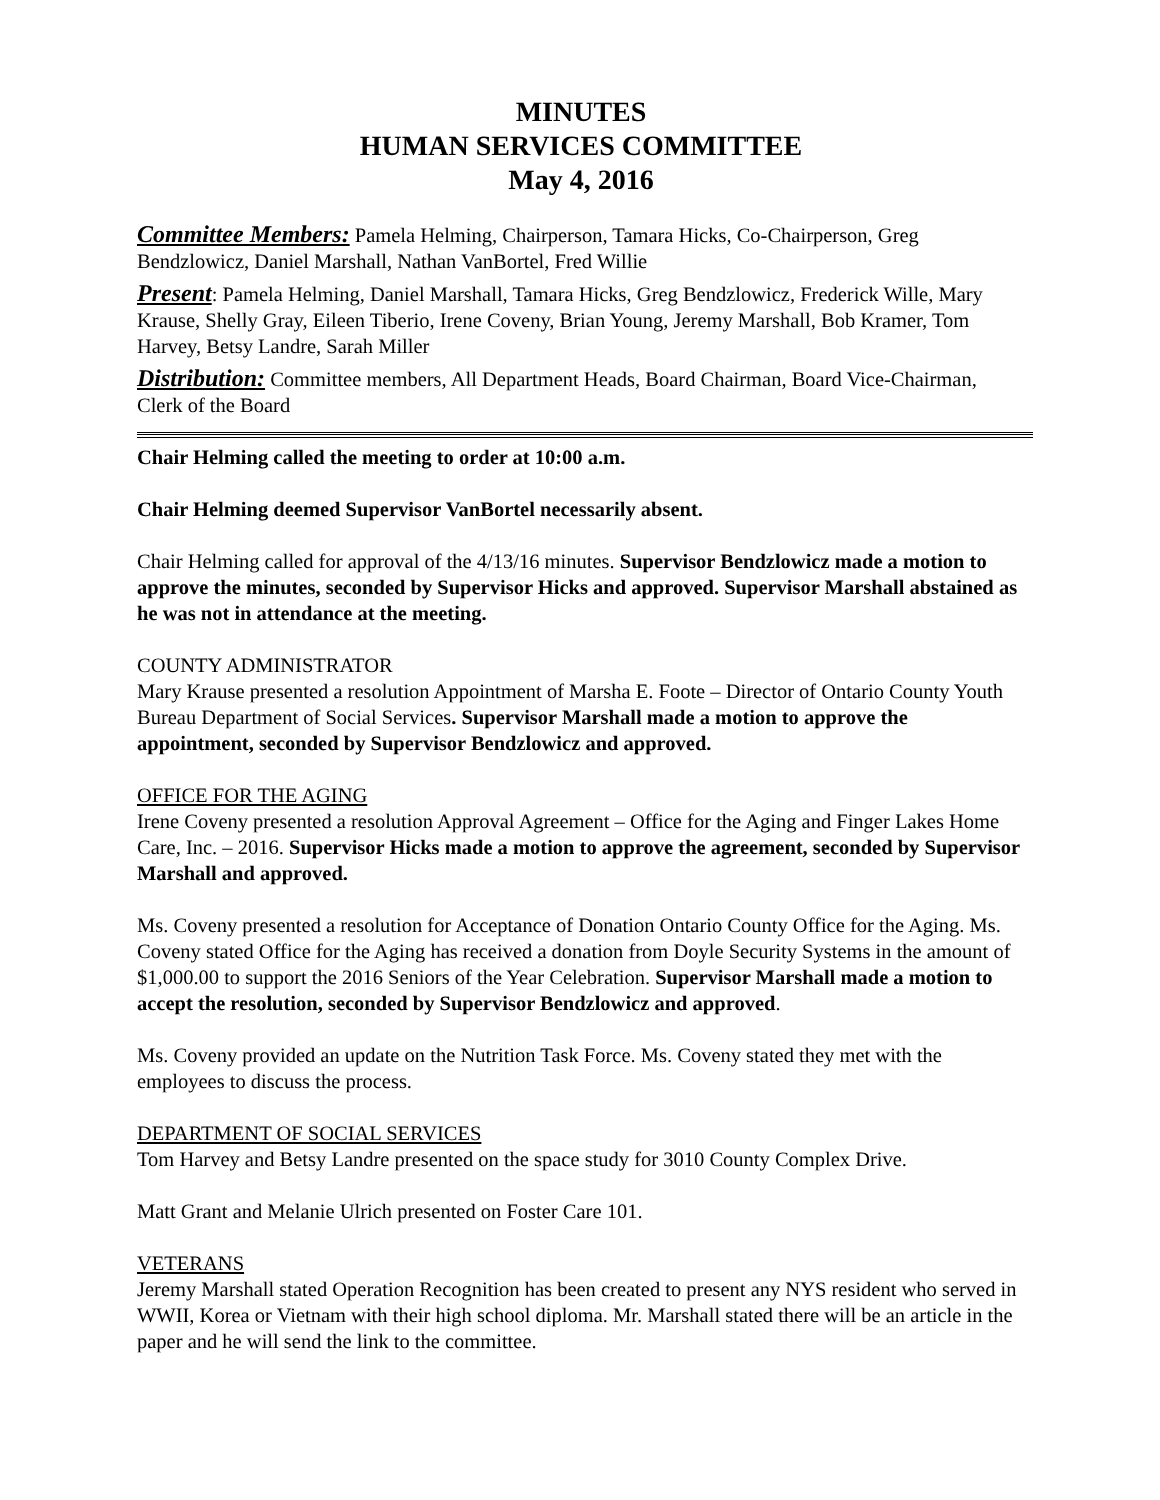MINUTES
HUMAN SERVICES COMMITTEE
May 4, 2016
Committee Members: Pamela Helming, Chairperson, Tamara Hicks, Co-Chairperson, Greg Bendzlowicz, Daniel Marshall, Nathan VanBortel, Fred Willie
Present: Pamela Helming, Daniel Marshall, Tamara Hicks, Greg Bendzlowicz, Frederick Wille, Mary Krause, Shelly Gray, Eileen Tiberio, Irene Coveny, Brian Young, Jeremy Marshall, Bob Kramer, Tom Harvey, Betsy Landre, Sarah Miller
Distribution: Committee members, All Department Heads, Board Chairman, Board Vice-Chairman, Clerk of the Board
Chair Helming called the meeting to order at 10:00 a.m.
Chair Helming deemed Supervisor VanBortel necessarily absent.
Chair Helming called for approval of the 4/13/16 minutes. Supervisor Bendzlowicz made a motion to approve the minutes, seconded by Supervisor Hicks and approved. Supervisor Marshall abstained as he was not in attendance at the meeting.
COUNTY ADMINISTRATOR
Mary Krause presented a resolution Appointment of Marsha E. Foote – Director of Ontario County Youth Bureau Department of Social Services. Supervisor Marshall made a motion to approve the appointment, seconded by Supervisor Bendzlowicz and approved.
OFFICE FOR THE AGING
Irene Coveny presented a resolution Approval Agreement – Office for the Aging and Finger Lakes Home Care, Inc. – 2016. Supervisor Hicks made a motion to approve the agreement, seconded by Supervisor Marshall and approved.
Ms. Coveny presented a resolution for Acceptance of Donation Ontario County Office for the Aging. Ms. Coveny stated Office for the Aging has received a donation from Doyle Security Systems in the amount of $1,000.00 to support the 2016 Seniors of the Year Celebration. Supervisor Marshall made a motion to accept the resolution, seconded by Supervisor Bendzlowicz and approved.
Ms. Coveny provided an update on the Nutrition Task Force. Ms. Coveny stated they met with the employees to discuss the process.
DEPARTMENT OF SOCIAL SERVICES
Tom Harvey and Betsy Landre presented on the space study for 3010 County Complex Drive.
Matt Grant and Melanie Ulrich presented on Foster Care 101.
VETERANS
Jeremy Marshall stated Operation Recognition has been created to present any NYS resident who served in WWII, Korea or Vietnam with their high school diploma. Mr. Marshall stated there will be an article in the paper and he will send the link to the committee.